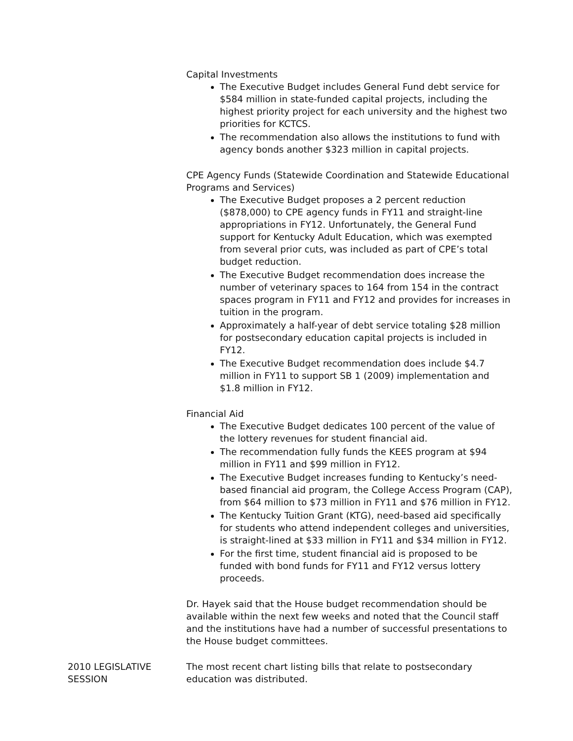Capital Investments
The Executive Budget includes General Fund debt service for $584 million in state-funded capital projects, including the highest priority project for each university and the highest two priorities for KCTCS.
The recommendation also allows the institutions to fund with agency bonds another $323 million in capital projects.
CPE Agency Funds (Statewide Coordination and Statewide Educational Programs and Services)
The Executive Budget proposes a 2 percent reduction ($878,000) to CPE agency funds in FY11 and straight-line appropriations in FY12. Unfortunately, the General Fund support for Kentucky Adult Education, which was exempted from several prior cuts, was included as part of CPE’s total budget reduction.
The Executive Budget recommendation does increase the number of veterinary spaces to 164 from 154 in the contract spaces program in FY11 and FY12 and provides for increases in tuition in the program.
Approximately a half-year of debt service totaling $28 million for postsecondary education capital projects is included in FY12.
The Executive Budget recommendation does include $4.7 million in FY11 to support SB 1 (2009) implementation and $1.8 million in FY12.
Financial Aid
The Executive Budget dedicates 100 percent of the value of the lottery revenues for student financial aid.
The recommendation fully funds the KEES program at $94 million in FY11 and $99 million in FY12.
The Executive Budget increases funding to Kentucky’s need-based financial aid program, the College Access Program (CAP), from $64 million to $73 million in FY11 and $76 million in FY12.
The Kentucky Tuition Grant (KTG), need-based aid specifically for students who attend independent colleges and universities, is straight-lined at $33 million in FY11 and $34 million in FY12.
For the first time, student financial aid is proposed to be funded with bond funds for FY11 and FY12 versus lottery proceeds.
Dr. Hayek said that the House budget recommendation should be available within the next few weeks and noted that the Council staff and the institutions have had a number of successful presentations to the House budget committees.
2010 LEGISLATIVE SESSION
The most recent chart listing bills that relate to postsecondary education was distributed.